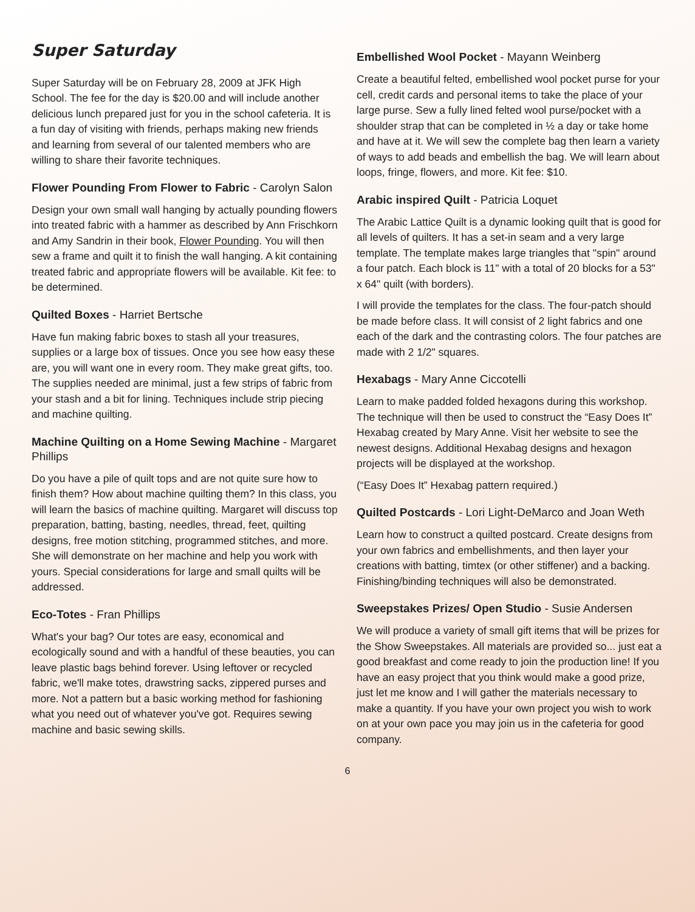Super Saturday
Super Saturday will be on February 28, 2009 at JFK High School. The fee for the day is $20.00 and will include another delicious lunch prepared just for you in the school cafeteria. It is a fun day of visiting with friends, perhaps making new friends and learning from several of our talented members who are willing to share their favorite techniques.
Flower Pounding From Flower to Fabric - Carolyn Salon
Design your own small wall hanging by actually pounding flowers into treated fabric with a hammer as described by Ann Frischkorn and Amy Sandrin in their book, Flower Pounding. You will then sew a frame and quilt it to finish the wall hanging. A kit containing treated fabric and appropriate flowers will be available. Kit fee: to be determined.
Quilted Boxes - Harriet Bertsche
Have fun making fabric boxes to stash all your treasures, supplies or a large box of tissues. Once you see how easy these are, you will want one in every room. They make great gifts, too. The supplies needed are minimal, just a few strips of fabric from your stash and a bit for lining. Techniques include strip piecing and machine quilting.
Machine Quilting on a Home Sewing Machine - Margaret Phillips
Do you have a pile of quilt tops and are not quite sure how to finish them? How about machine quilting them? In this class, you will learn the basics of machine quilting. Margaret will discuss top preparation, batting, basting, needles, thread, feet, quilting designs, free motion stitching, programmed stitches, and more. She will demonstrate on her machine and help you work with yours. Special considerations for large and small quilts will be addressed.
Eco-Totes - Fran Phillips
What's your bag? Our totes are easy, economical and ecologically sound and with a handful of these beauties, you can leave plastic bags behind forever. Using leftover or recycled fabric, we'll make totes, drawstring sacks, zippered purses and more. Not a pattern but a basic working method for fashioning what you need out of whatever you've got. Requires sewing machine and basic sewing skills.
Embellished Wool Pocket - Mayann Weinberg
Create a beautiful felted, embellished wool pocket purse for your cell, credit cards and personal items to take the place of your large purse. Sew a fully lined felted wool purse/pocket with a shoulder strap that can be completed in ½ a day or take home and have at it. We will sew the complete bag then learn a variety of ways to add beads and embellish the bag. We will learn about loops, fringe, flowers, and more. Kit fee: $10.
Arabic inspired Quilt - Patricia Loquet
The Arabic Lattice Quilt is a dynamic looking quilt that is good for all levels of quilters. It has a set-in seam and a very large template. The template makes large triangles that "spin" around a four patch. Each block is 11" with a total of 20 blocks for a 53" x 64" quilt (with borders).
I will provide the templates for the class. The four-patch should be made before class. It will consist of 2 light fabrics and one each of the dark and the contrasting colors. The four patches are made with 2 1/2" squares.
Hexabags - Mary Anne Ciccotelli
Learn to make padded folded hexagons during this workshop. The technique will then be used to construct the “Easy Does It” Hexabag created by Mary Anne. Visit her website to see the newest designs. Additional Hexabag designs and hexagon projects will be displayed at the workshop.
(“Easy Does It” Hexabag pattern required.)
Quilted Postcards - Lori Light-DeMarco and Joan Weth
Learn how to construct a quilted postcard. Create designs from your own fabrics and embellishments, and then layer your creations with batting, timtex (or other stiffener) and a backing. Finishing/binding techniques will also be demonstrated.
Sweepstakes Prizes/ Open Studio - Susie Andersen
We will produce a variety of small gift items that will be prizes for the Show Sweepstakes. All materials are provided so... just eat a good breakfast and come ready to join the production line! If you have an easy project that you think would make a good prize, just let me know and I will gather the materials necessary to make a quantity. If you have your own project you wish to work on at your own pace you may join us in the cafeteria for good company.
6